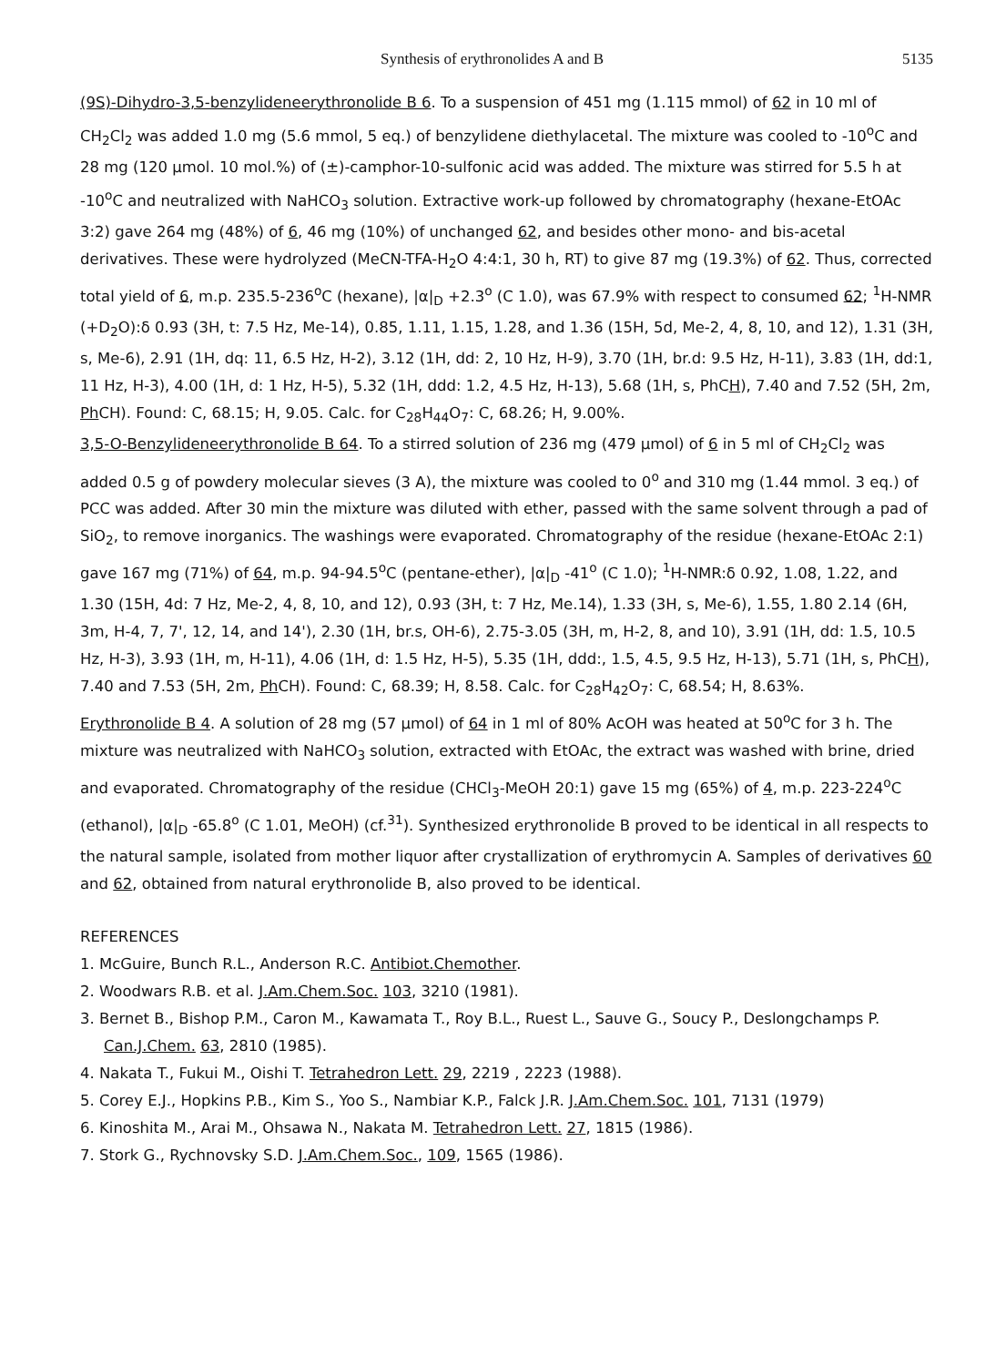Synthesis of erythronolides A and B 5135
(9S)-Dihydro-3,5-benzylideneerythronolide B 6. To a suspension of 451 mg (1.115 mmol) of 62 in 10 ml of CH<sub>2</sub>Cl<sub>2</sub> was added 1.0 mg (5.6 mmol, 5 eq.) of benzylidene diethylacetal. The mixture was cooled to -10<sup>o</sup>C and 28 mg (120 µmol. 10 mol.%) of (±)-camphor-10-sulfonic acid was added. The mixture was stirred for 5.5 h at -10<sup>o</sup>C and neutralized with NaHCO<sub>3</sub> solution. Extractive work-up followed by chromatography (hexane-EtOAc 3:2) gave 264 mg (48%) of 6, 46 mg (10%) of unchanged 62, and besides other mono- and bis-acetal derivatives. These were hydrolyzed (MeCN-TFA-H<sub>2</sub>O 4:4:1, 30 h, RT) to give 87 mg (19.3%) of 62. Thus, corrected total yield of 6, m.p. 235.5-236<sup>o</sup>C (hexane), |α|<sub>D</sub> +2.3<sup>o</sup> (C 1.0), was 67.9% with respect to consumed 62; <sup>1</sup>H-NMR (+D<sub>2</sub>O):δ 0.93 (3H, t: 7.5 Hz, Me-14), 0.85, 1.11, 1.15, 1.28, and 1.36 (15H, 5d, Me-2, 4, 8, 10, and 12), 1.31 (3H, s, Me-6), 2.91 (1H, dq: 11, 6.5 Hz, H-2), 3.12 (1H, dd: 2, 10 Hz, H-9), 3.70 (1H, br.d: 9.5 Hz, H-11), 3.83 (1H, dd:1, 11 Hz, H-3), 4.00 (1H, d: 1 Hz, H-5), 5.32 (1H, ddd: 1.2, 4.5 Hz, H-13), 5.68 (1H, s, PhCH), 7.40 and 7.52 (5H, 2m, Ph CH). Found: C, 68.15; H, 9.05. Calc. for C<sub>28</sub>H<sub>44</sub>O<sub>7</sub>: C, 68.26; H, 9.00%.
3,5-O-Benzylideneerythronolide B 64. To a stirred solution of 236 mg (479 µmol) of 6 in 5 ml of CH<sub>2</sub>Cl<sub>2</sub> was added 0.5 g of powdery molecular sieves (3 A), the mixture was cooled to 0<sup>o</sup> and 310 mg (1.44 mmol. 3 eq.) of PCC was added. After 30 min the mixture was diluted with ether, passed with the same solvent through a pad of SiO<sub>2</sub>, to remove inorganics. The washings were evaporated. Chromatography of the residue (hexane-EtOAc 2:1) gave 167 mg (71%) of 64, m.p. 94-94.5<sup>o</sup>C (pentane-ether), |α|<sub>D</sub> -41<sup>o</sup> (C 1.0); <sup>1</sup>H-NMR:δ 0.92, 1.08, 1.22, and 1.30 (15H, 4d: 7 Hz, Me-2, 4, 8, 10, and 12), 0.93 (3H, t: 7 Hz, Me.14), 1.33 (3H, s, Me-6), 1.55, 1.80 2.14 (6H, 3m, H-4, 7, 7', 12, 14, and 14'), 2.30 (1H, br.s, OH-6), 2.75-3.05 (3H, m, H-2, 8, and 10), 3.91 (1H, dd: 1.5, 10.5 Hz, H-3), 3.93 (1H, m, H-11), 4.06 (1H, d: 1.5 Hz, H-5), 5.35 (1H, ddd:, 1.5, 4.5, 9.5 Hz, H-13), 5.71 (1H, s, PhCH), 7.40 and 7.53 (5H, 2m, Ph CH). Found: C, 68.39; H, 8.58. Calc. for C<sub>28</sub>H<sub>42</sub>O<sub>7</sub>: C, 68.54; H, 8.63%.
Erythronolide B 4. A solution of 28 mg (57 µmol) of 64 in 1 ml of 80% AcOH was heated at 50<sup>o</sup>C for 3 h. The mixture was neutralized with NaHCO<sub>3</sub> solution, extracted with EtOAc, the extract was washed with brine, dried and evaporated. Chromatography of the residue (CHCl<sub>3</sub>-MeOH 20:1) gave 15 mg (65%) of 4, m.p. 223-224<sup>o</sup>C (ethanol), |α|<sub>D</sub> -65.8<sup>o</sup> (C 1.01, MeOH) (cf.<sup>31</sup>). Synthesized erythronolide B proved to be identical in all respects to the natural sample, isolated from mother liquor after crystallization of erythromycin A. Samples of derivatives 60 and 62, obtained from natural erythronolide B, also proved to be identical.
REFERENCES
1. McGuire, Bunch R.L., Anderson R.C. Antibiot.Chemother.
2. Woodwars R.B. et al. J.Am.Chem.Soc. 103, 3210 (1981).
3. Bernet B., Bishop P.M., Caron M., Kawamata T., Roy B.L., Ruest L., Sauve G., Soucy P., Deslongchamps P. Can.J.Chem. 63, 2810 (1985).
4. Nakata T., Fukui M., Oishi T. Tetrahedron Lett. 29, 2219 , 2223 (1988).
5. Corey E.J., Hopkins P.B., Kim S., Yoo S., Nambiar K.P., Falck J.R. J.Am.Chem.Soc. 101, 7131 (1979)
6. Kinoshita M., Arai M., Ohsawa N., Nakata M. Tetrahedron Lett. 27, 1815 (1986).
7. Stork G., Rychnovsky S.D. J.Am.Chem.Soc., 109, 1565 (1986).